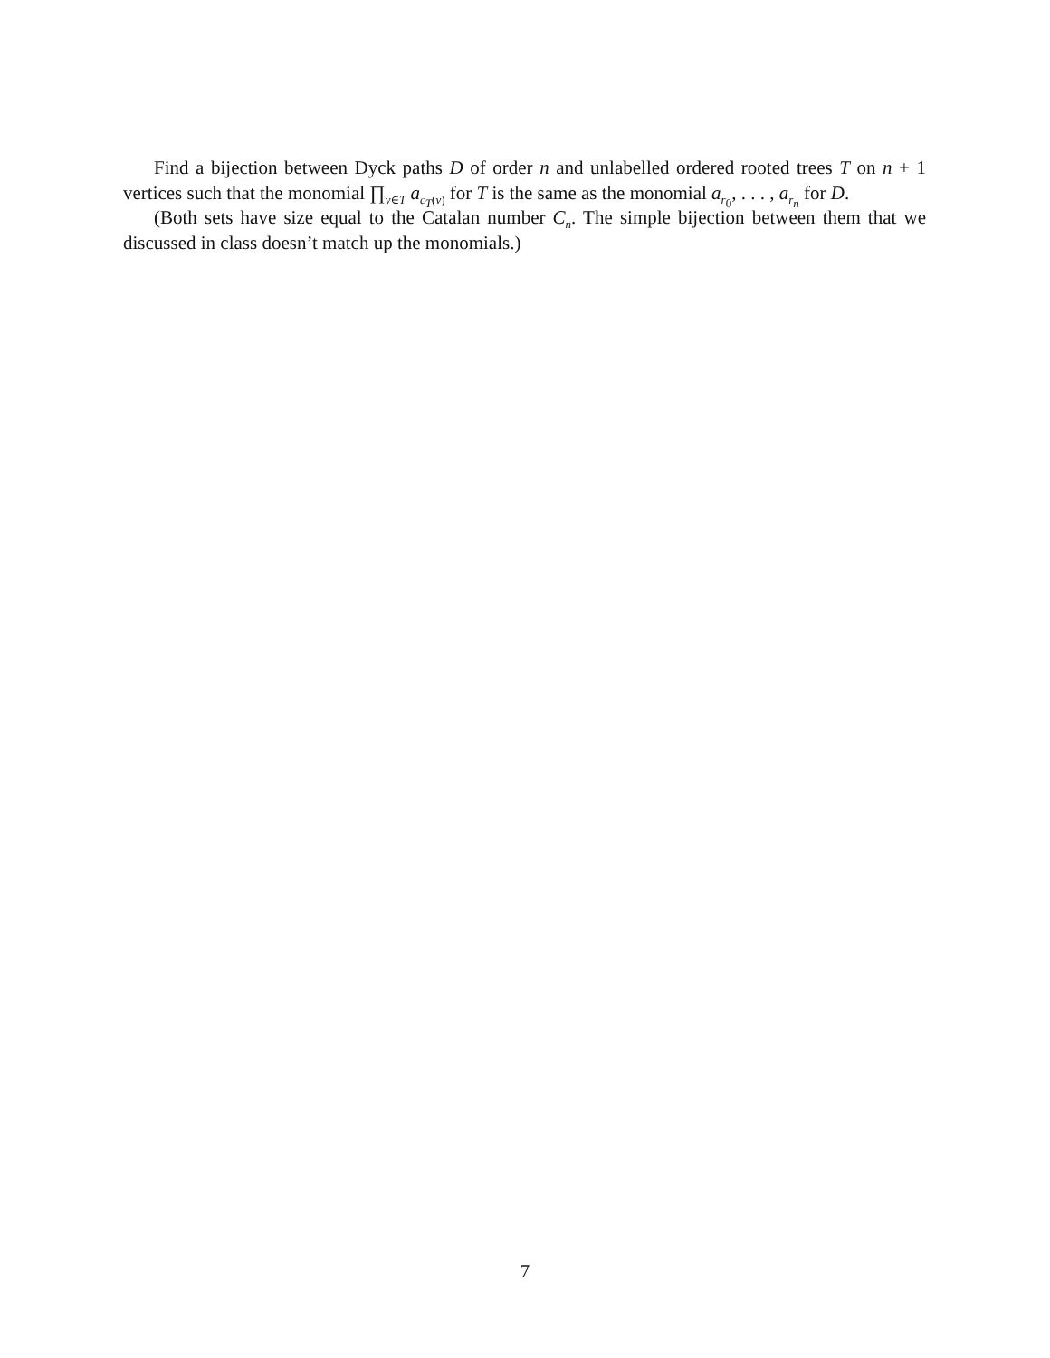Find a bijection between Dyck paths D of order n and unlabelled ordered rooted trees T on n + 1 vertices such that the monomial ∏<sub>v∈T</sub> a<sub>c<sub>T</sub>(v)</sub> for T is the same as the monomial a<sub>r<sub>0</sub></sub>, . . . , a<sub>r<sub>n</sub></sub> for D.
(Both sets have size equal to the Catalan number C<sub>n</sub>. The simple bijection between them that we discussed in class doesn’t match up the monomials.)
7